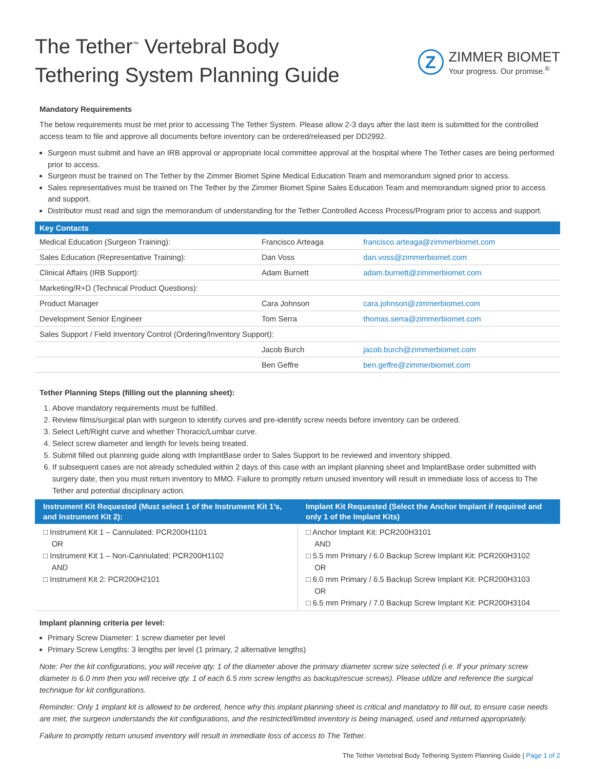The Tether<sup>™</sup> Vertebral Body
Tethering System Planning Guide
Z
ZIMMER BIOMET
Your progress. Our promise.<sup>®</sup>
Mandatory Requirements
The below requirements must be met prior to accessing The Tether System. Please allow 2-3 days after the last item is submitted for the controlled access team to file and approve all documents before inventory can be ordered/released per DD2992.
Surgeon must submit and have an IRB approval or appropriate local committee approval at the hospital where The Tether cases are being performed prior to access.
Surgeon must be trained on The Tether by the Zimmer Biomet Spine Medical Education Team and memorandum signed prior to access.
Sales representatives must be trained on The Tether by the Zimmer Biomet Spine Sales Education Team and memorandum signed prior to access and support.
Distributor must read and sign the memorandum of understanding for the Tether Controlled Access Process/Program prior to access and support.
| Key Contacts | | |
| --- | --- | --- |
| Medical Education (Surgeon Training): | Francisco Arteaga | francisco.arteaga@zimmerbiomet.com |
| Sales Education (Representative Training): | Dan Voss | dan.voss@zimmerbiomet.com |
| Clinical Affairs (IRB Support): | Adam Burnett | adam.burnett@zimmerbiomet.com |
| Marketing/R+D (Technical Product Questions): | | |
| Product Manager | Cara Johnson | cara.johnson@zimmerbiomet.com |
| Development Senior Engineer | Tom Serra | thomas.serra@zimmerbiomet.com |
| Sales Support / Field Inventory Control (Ordering/Inventory Support): | | |
| | Jacob Burch | jacob.burch@zimmerbiomet.com |
| | Ben Geffre | ben.geffre@zimmerbiomet.com |
Tether Planning Steps (filling out the planning sheet):
1. Above mandatory requirements must be fulfilled.
2. Review films/surgical plan with surgeon to identify curves and pre-identify screw needs before inventory can be ordered.
3. Select Left/Right curve and whether Thoracic/Lumbar curve.
4. Select screw diameter and length for levels being treated.
5. Submit filled out planning guide along with ImplantBase order to Sales Support to be reviewed and inventory shipped.
6. If subsequent cases are not already scheduled within 2 days of this case with an implant planning sheet and ImplantBase order submitted with surgery date, then you must return inventory to MMO. Failure to promptly return unused inventory will result in immediate loss of access to The Tether and potential disciplinary action.
| Instrument Kit Requested (Must select 1 of the Instrument Kit 1’s, and Instrument Kit 2): | Implant Kit Requested (Select the Anchor Implant if required and only 1 of the Implant Kits) |
| --- | --- |
| □ Instrument Kit 1 – Cannulated: PCR200H1101 OR □ Instrument Kit 1 – Non-Cannulated: PCR200H1102 AND □ Instrument Kit 2: PCR200H2101 | □ Anchor Implant Kit: PCR200H3101 AND □ 5.5 mm Primary / 6.0 Backup Screw Implant Kit: PCR200H3102 OR □ 6.0 mm Primary / 6.5 Backup Screw Implant Kit: PCR200H3103 OR □ 6.5 mm Primary / 7.0 Backup Screw Implant Kit: PCR200H3104 |
Implant planning criteria per level:
Primary Screw Diameter: 1 screw diameter per level
Primary Screw Lengths: 3 lengths per level (1 primary, 2 alternative lengths)
Note: Per the kit configurations, you will receive qty. 1 of the diameter above the primary diameter screw size selected (i.e. If your primary screw diameter is 6.0 mm then you will receive qty. 1 of each 6.5 mm screw lengths as backup/rescue screws). Please utilize and reference the surgical technique for kit configurations.
Reminder: Only 1 implant kit is allowed to be ordered, hence why this implant planning sheet is critical and mandatory to fill out, to ensure case needs are met, the surgeon understands the kit configurations, and the restricted/limited inventory is being managed, used and returned appropriately.
Failure to promptly return unused inventory will result in immediate loss of access to The Tether.
The Tether Vertebral Body Tethering System Planning Guide | Page 1 of 2